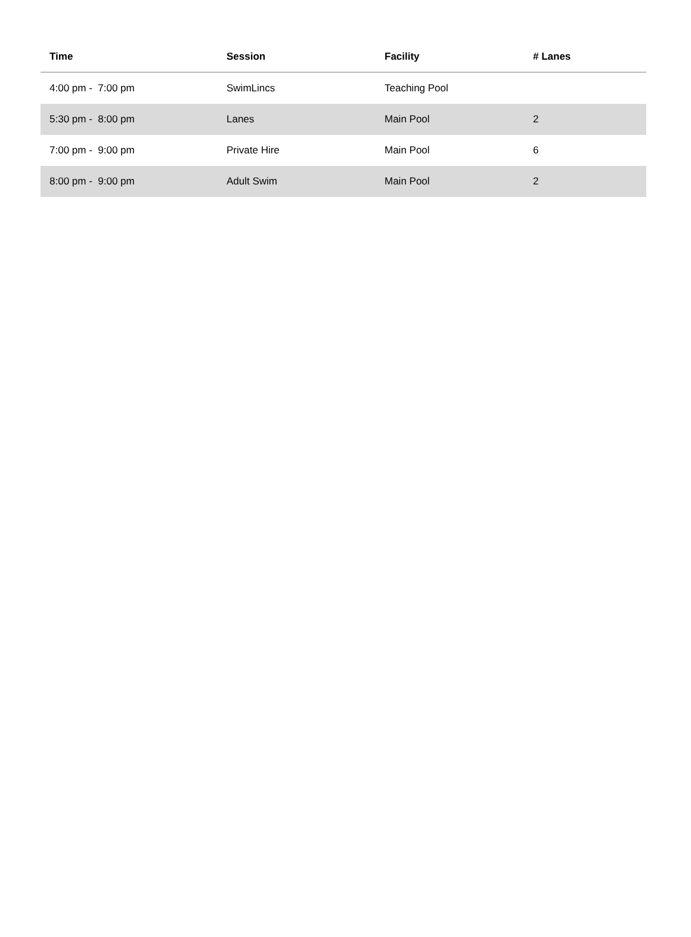| Time | Session | Facility | # Lanes |
| --- | --- | --- | --- |
| 4:00 pm - 7:00 pm | SwimLincs | Teaching Pool | |
| 5:30 pm - 8:00 pm | Lanes | Main Pool | 2 |
| 7:00 pm - 9:00 pm | Private Hire | Main Pool | 6 |
| 8:00 pm - 9:00 pm | Adult Swim | Main Pool | 2 |